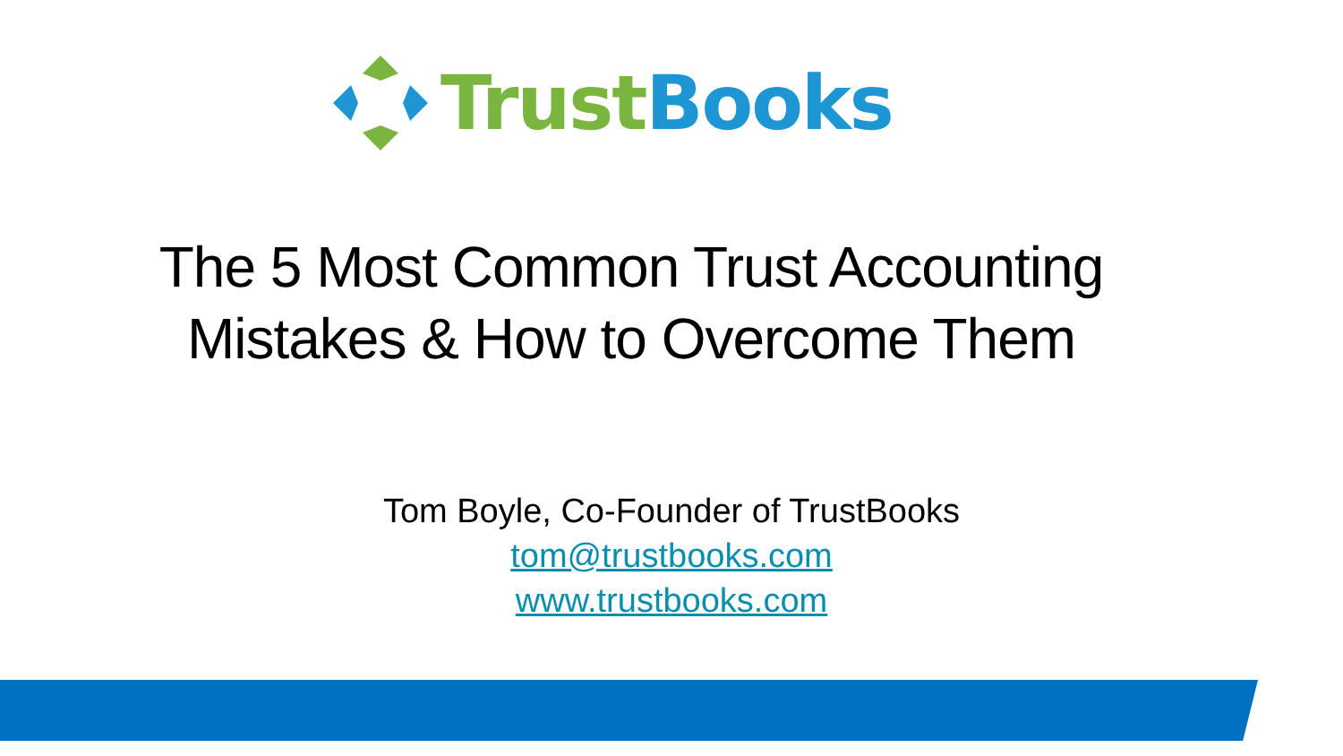Trust Books
The 5 Most Common Trust Accounting
Mistakes & How to Overcome Them
Tom Boyle, Co-Founder of TrustBooks
tom@trustbooks.com
www.trustbooks.com